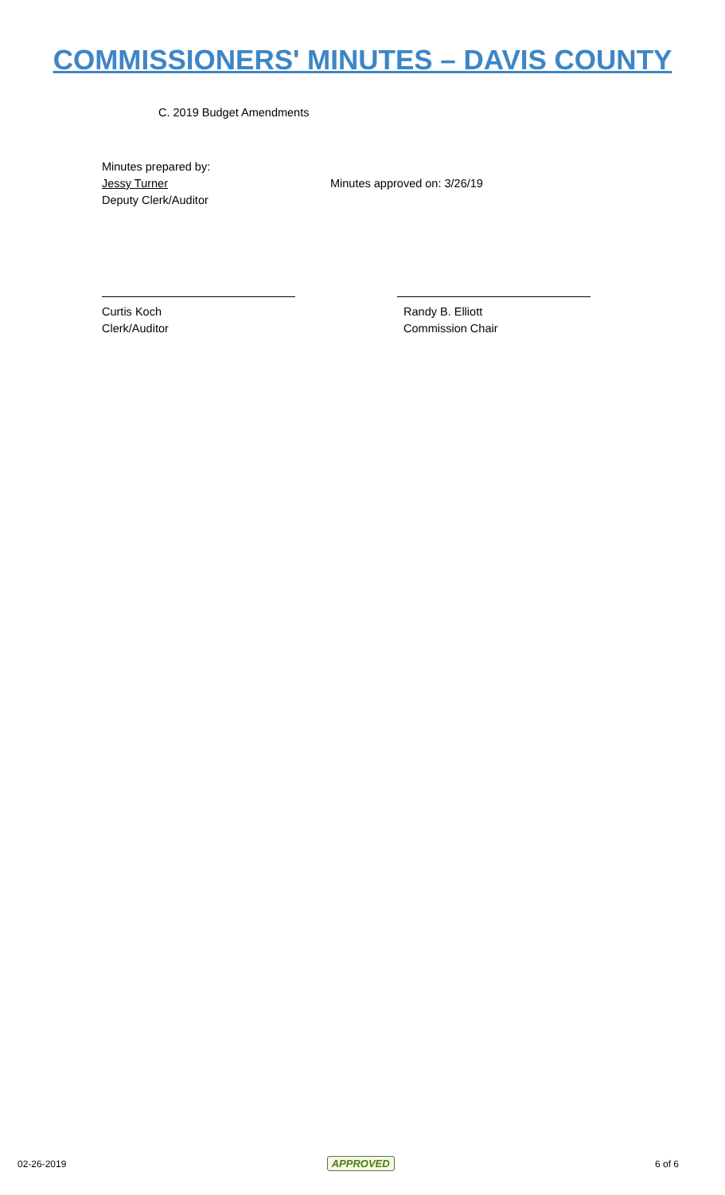COMMISSIONERS' MINUTES – DAVIS COUNTY
C. 2019 Budget Amendments
Minutes prepared by:
Jessy Turner
Deputy Clerk/Auditor
Minutes approved on: 3/26/19
Curtis Koch
Clerk/Auditor
Randy B. Elliott
Commission Chair
02-26-2019 APPROVED 6 of 6